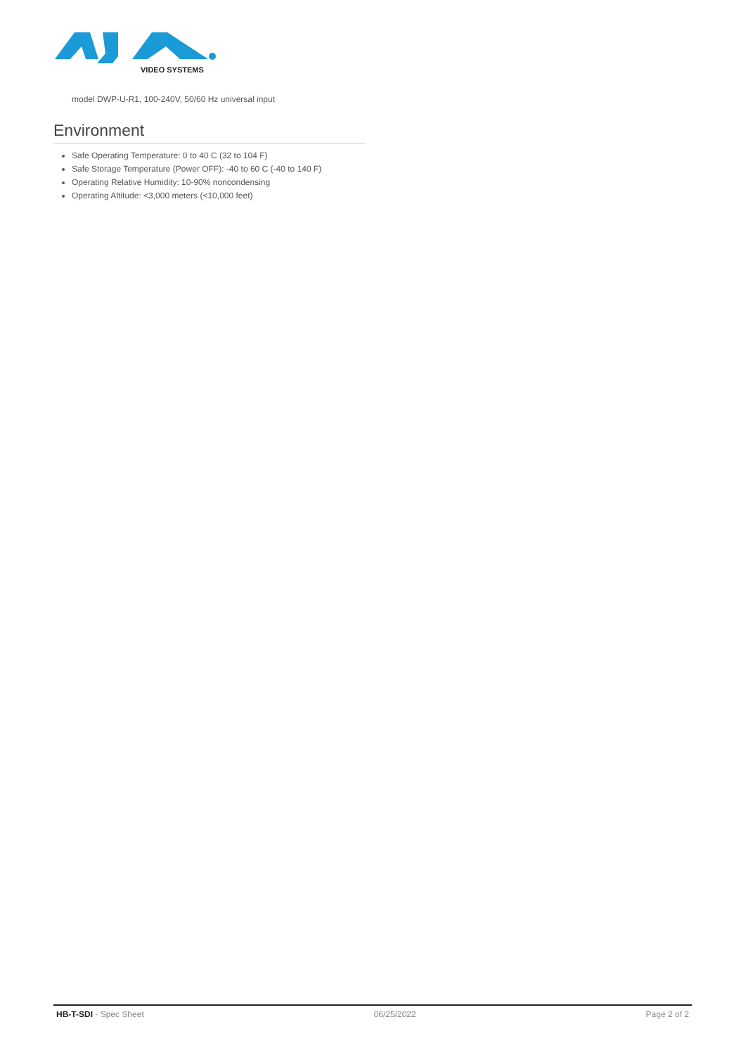VIDEO SYSTEMS
model DWP-U-R1, 100-240V, 50/60 Hz universal input
Environment
Safe Operating Temperature: 0 to 40 C (32 to 104 F)
Safe Storage Temperature (Power OFF): -40 to 60 C (-40 to 140 F)
Operating Relative Humidity: 10-90% noncondensing
Operating Altitude: <3,000 meters (<10,000 feet)
HB-T-SDI - Spec Sheet 06/25/2022 Page 2 of 2